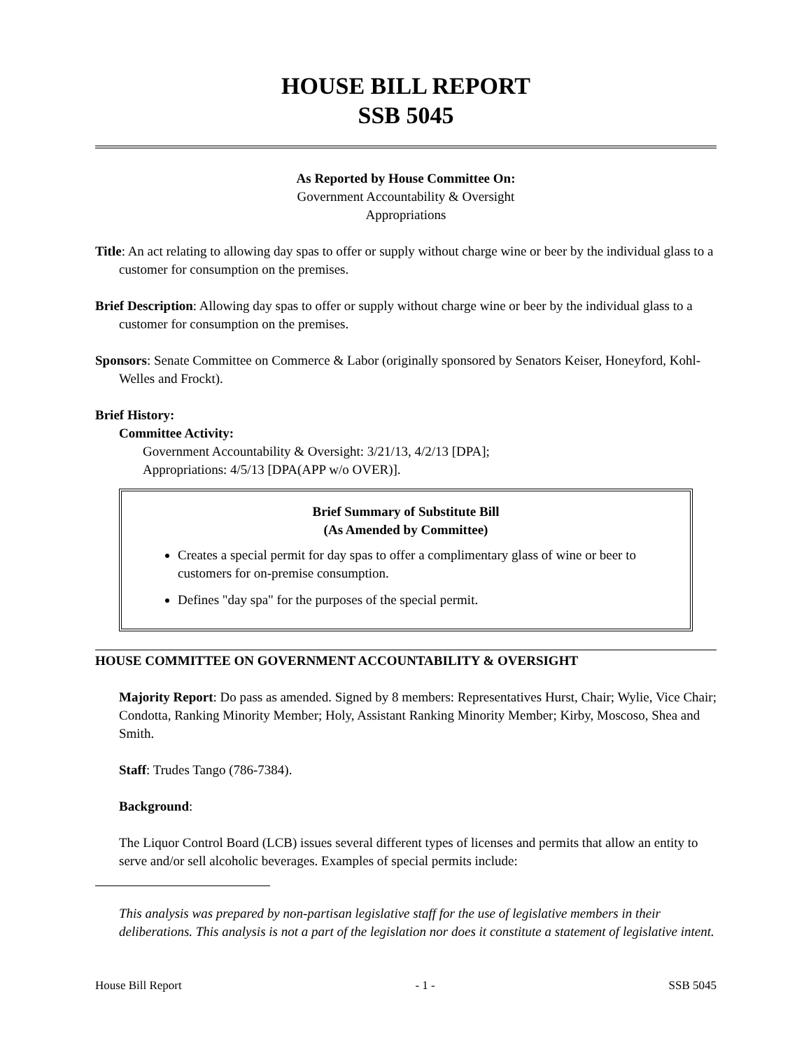HOUSE BILL REPORT
SSB 5045
As Reported by House Committee On:
Government Accountability & Oversight
Appropriations
Title: An act relating to allowing day spas to offer or supply without charge wine or beer by the individual glass to a customer for consumption on the premises.
Brief Description: Allowing day spas to offer or supply without charge wine or beer by the individual glass to a customer for consumption on the premises.
Sponsors: Senate Committee on Commerce & Labor (originally sponsored by Senators Keiser, Honeyford, Kohl-Welles and Frockt).
Brief History:
Committee Activity:
Government Accountability & Oversight: 3/21/13, 4/2/13 [DPA];
Appropriations: 4/5/13 [DPA(APP w/o OVER)].
Brief Summary of Substitute Bill
(As Amended by Committee)
Creates a special permit for day spas to offer a complimentary glass of wine or beer to customers for on-premise consumption.
Defines "day spa" for the purposes of the special permit.
HOUSE COMMITTEE ON GOVERNMENT ACCOUNTABILITY & OVERSIGHT
Majority Report: Do pass as amended. Signed by 8 members: Representatives Hurst, Chair; Wylie, Vice Chair; Condotta, Ranking Minority Member; Holy, Assistant Ranking Minority Member; Kirby, Moscoso, Shea and Smith.
Staff: Trudes Tango (786-7384).
Background:
The Liquor Control Board (LCB) issues several different types of licenses and permits that allow an entity to serve and/or sell alcoholic beverages. Examples of special permits include:
This analysis was prepared by non-partisan legislative staff for the use of legislative members in their deliberations. This analysis is not a part of the legislation nor does it constitute a statement of legislative intent.
House Bill Report - 1 - SSB 5045